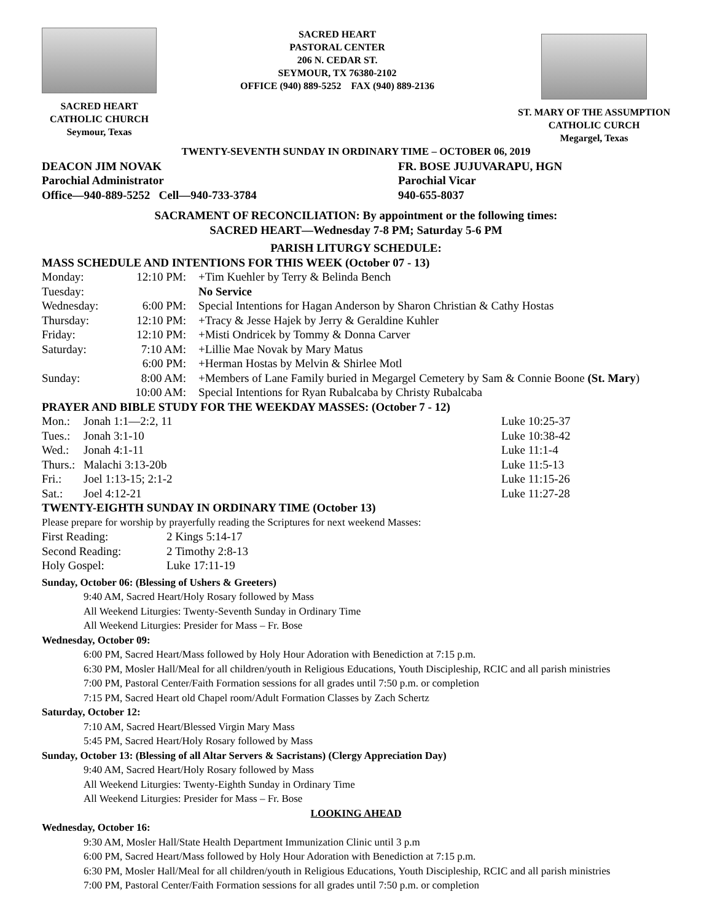SACRED HEART
CATHOLIC CHURCH
Seymour, Texas
SACRED HEART
PASTORAL CENTER
206 N. CEDAR ST.
SEYMOUR, TX 76380-2102
OFFICE (940) 889-5252 FAX (940) 889-2136
ST. MARY OF THE ASSUMPTION
CATHOLIC CURCH
Megargel, Texas
TWENTY-SEVENTH SUNDAY IN ORDINARY TIME – OCTOBER 06, 2019
| DEACON JIM NOVAK | FR. BOSE JUJUVARAPU, HGN |
| Parochial Administrator | Parochial Vicar |
| Office—940-889-5252 Cell—940-733-3784 | 940-655-8037 |
SACRAMENT OF RECONCILIATION: By appointment or the following times:
SACRED HEART—Wednesday 7-8 PM; Saturday 5-6 PM
PARISH LITURGY SCHEDULE:
MASS SCHEDULE AND INTENTIONS FOR THIS WEEK (October 07 - 13)
| Monday: | 12:10 PM: | +Tim Kuehler by Terry & Belinda Bench |
| Tuesday: | | No Service |
| Wednesday: | 6:00 PM: | Special Intentions for Hagan Anderson by Sharon Christian & Cathy Hostas |
| Thursday: | 12:10 PM: | +Tracy & Jesse Hajek by Jerry & Geraldine Kuhler |
| Friday: | 12:10 PM: | +Misti Ondricek by Tommy & Donna Carver |
| Saturday: | 7:10 AM: | +Lillie Mae Novak by Mary Matus |
| | 6:00 PM: | +Herman Hostas by Melvin & Shirlee Motl |
| Sunday: | 8:00 AM: | +Members of Lane Family buried in Megargel Cemetery by Sam & Connie Boone (St. Mary ) |
| | 10:00 AM: | Special Intentions for Ryan Rubalcaba by Christy Rubalcaba |
PRAYER AND BIBLE STUDY FOR THE WEEKDAY MASSES: (October 7 - 12)
| Mon.: | Jonah 1:1—2:2, 11 | Luke 10:25-37 |
| Tues.: | Jonah 3:1-10 | Luke 10:38-42 |
| Wed.: | Jonah 4:1-11 | Luke 11:1-4 |
| Thurs.: | Malachi 3:13-20b | Luke 11:5-13 |
| Fri.: | Joel 1:13-15; 2:1-2 | Luke 11:15-26 |
| Sat.: | Joel 4:12-21 | Luke 11:27-28 |
TWENTY-EIGHTH SUNDAY IN ORDINARY TIME (October 13)
Please prepare for worship by prayerfully reading the Scriptures for next weekend Masses:
| First Reading: | 2 Kings 5:14-17 |
| Second Reading: | 2 Timothy 2:8-13 |
| Holy Gospel: | Luke 17:11-19 |
Sunday, October 06: (Blessing of Ushers & Greeters)
9:40 AM, Sacred Heart/Holy Rosary followed by Mass
All Weekend Liturgies: Twenty-Seventh Sunday in Ordinary Time
All Weekend Liturgies: Presider for Mass – Fr. Bose
Wednesday, October 09:
6:00 PM, Sacred Heart/Mass followed by Holy Hour Adoration with Benediction at 7:15 p.m.
6:30 PM, Mosler Hall/Meal for all children/youth in Religious Educations, Youth Discipleship, RCIC and all parish ministries
7:00 PM, Pastoral Center/Faith Formation sessions for all grades until 7:50 p.m. or completion
7:15 PM, Sacred Heart old Chapel room/Adult Formation Classes by Zach Schertz
Saturday, October 12:
7:10 AM, Sacred Heart/Blessed Virgin Mary Mass
5:45 PM, Sacred Heart/Holy Rosary followed by Mass
Sunday, October 13: (Blessing of all Altar Servers & Sacristans) (Clergy Appreciation Day)
9:40 AM, Sacred Heart/Holy Rosary followed by Mass
All Weekend Liturgies: Twenty-Eighth Sunday in Ordinary Time
All Weekend Liturgies: Presider for Mass – Fr. Bose
LOOKING AHEAD
Wednesday, October 16:
9:30 AM, Mosler Hall/State Health Department Immunization Clinic until 3 p.m
6:00 PM, Sacred Heart/Mass followed by Holy Hour Adoration with Benediction at 7:15 p.m.
6:30 PM, Mosler Hall/Meal for all children/youth in Religious Educations, Youth Discipleship, RCIC and all parish ministries
7:00 PM, Pastoral Center/Faith Formation sessions for all grades until 7:50 p.m. or completion